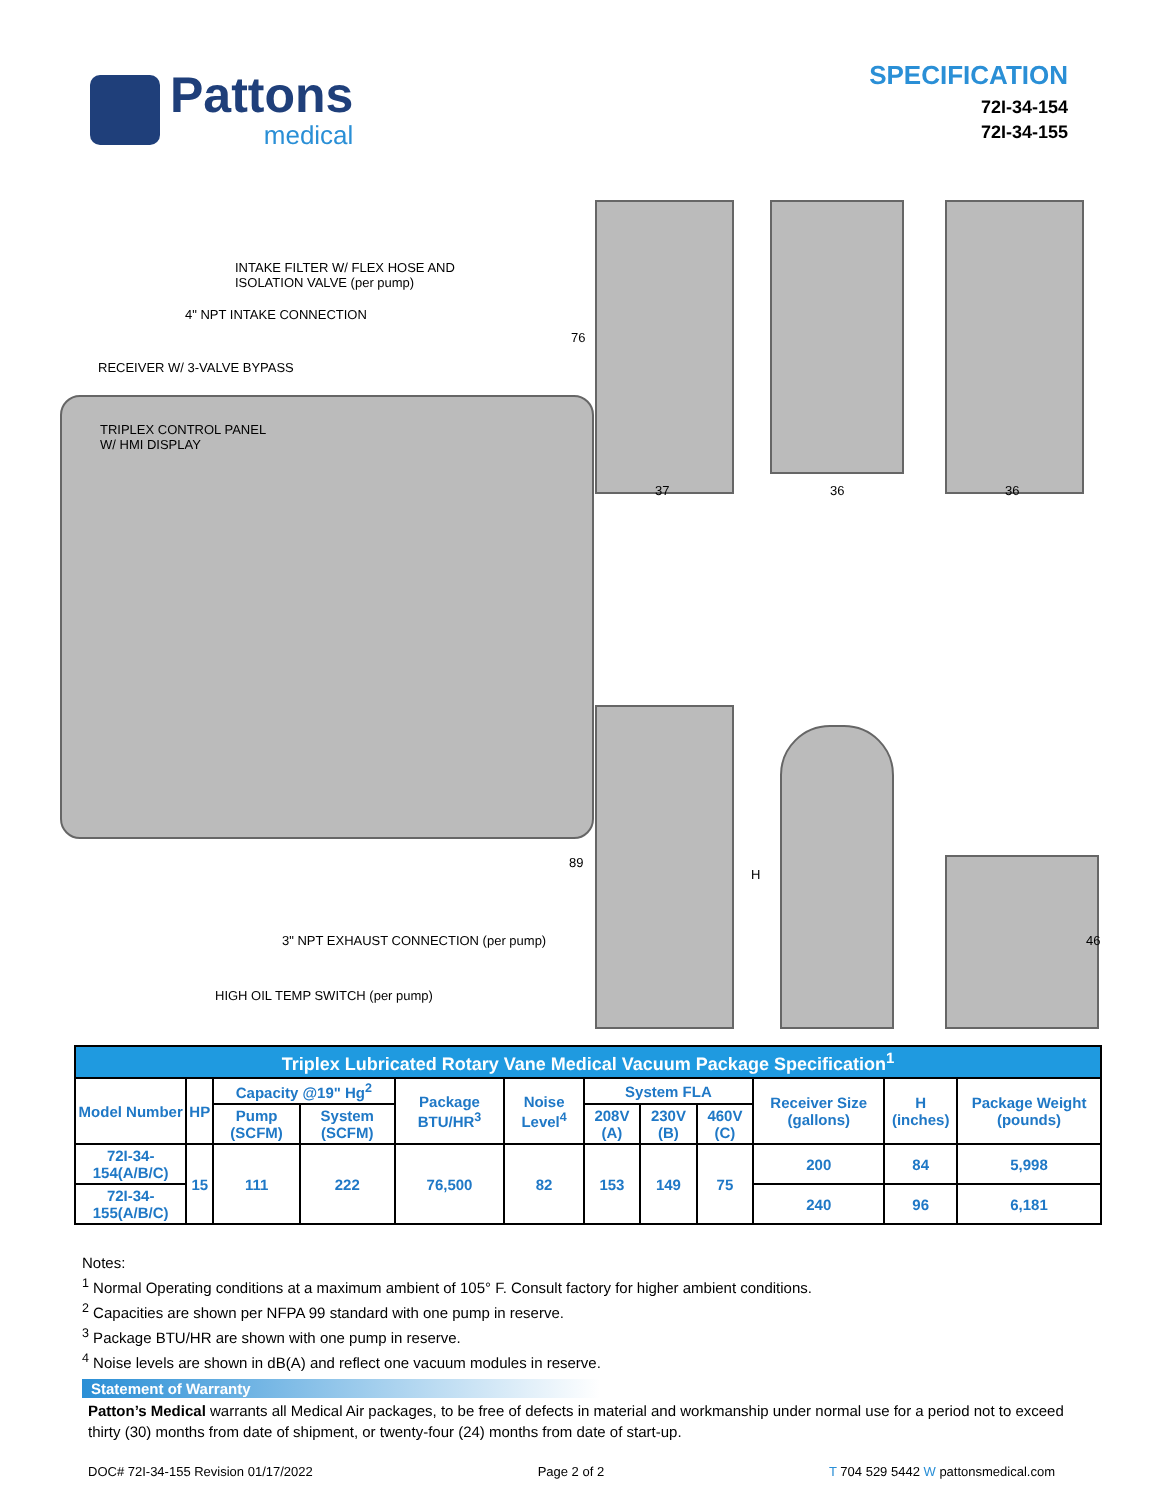Pattons
medical
SPECIFICATION
72I-34-154
72I-34-155
INTAKE FILTER W/ FLEX HOSE AND
ISOLATION VALVE (per pump)
4" NPT INTAKE CONNECTION
RECEIVER W/ 3-VALVE BYPASS
TRIPLEX CONTROL PANEL
W/ HMI DISPLAY
3" NPT EXHAUST CONNECTION (per pump)
HIGH OIL TEMP SWITCH (per pump)
76
37 36 36
89
H
46
| Triplex Lubricated Rotary Vane Medical Vacuum Package Specification<sup>1</sup> | | | | | | | | | | | |
| --- | --- | --- | --- | --- | --- | --- | --- | --- | --- | --- | --- |
| Model Number | HP | Capacity @19" Hg<sup>2</sup> | | Package BTU/HR<sup>3</sup> | Noise Level<sup>4</sup> | System FLA | | | Receiver Size (gallons) | H (inches) | Package Weight (pounds) |
| | | Pump (SCFM) | System (SCFM) | | | 208V (A) | 230V (B) | 460V (C) | | | |
| 72I-34-154(A/B/C) | 15 | 111 | 222 | 76,500 | 82 | 153 | 149 | 75 | 200 | 84 | 5,998 |
| 72I-34-155(A/B/C) | | | | | | | | | 240 | 96 | 6,181 |
Notes:
<sup>1</sup> Normal Operating conditions at a maximum ambient of 105° F. Consult factory for higher ambient conditions.
<sup>2</sup> Capacities are shown per NFPA 99 standard with one pump in reserve.
<sup>3</sup> Package BTU/HR are shown with one pump in reserve.
<sup>4</sup> Noise levels are shown in dB(A) and reflect one vacuum modules in reserve.
Statement of Warranty
Patton’s Medical warrants all Medical Air packages, to be free of defects in material and workmanship under normal use for a period not to exceed thirty (30) months from date of shipment, or twenty-four (24) months from date of start-up.
DOC# 72I-34-155 Revision 01/17/2022 Page 2 of 2 T 704 529 5442 W pattonsmedical.com